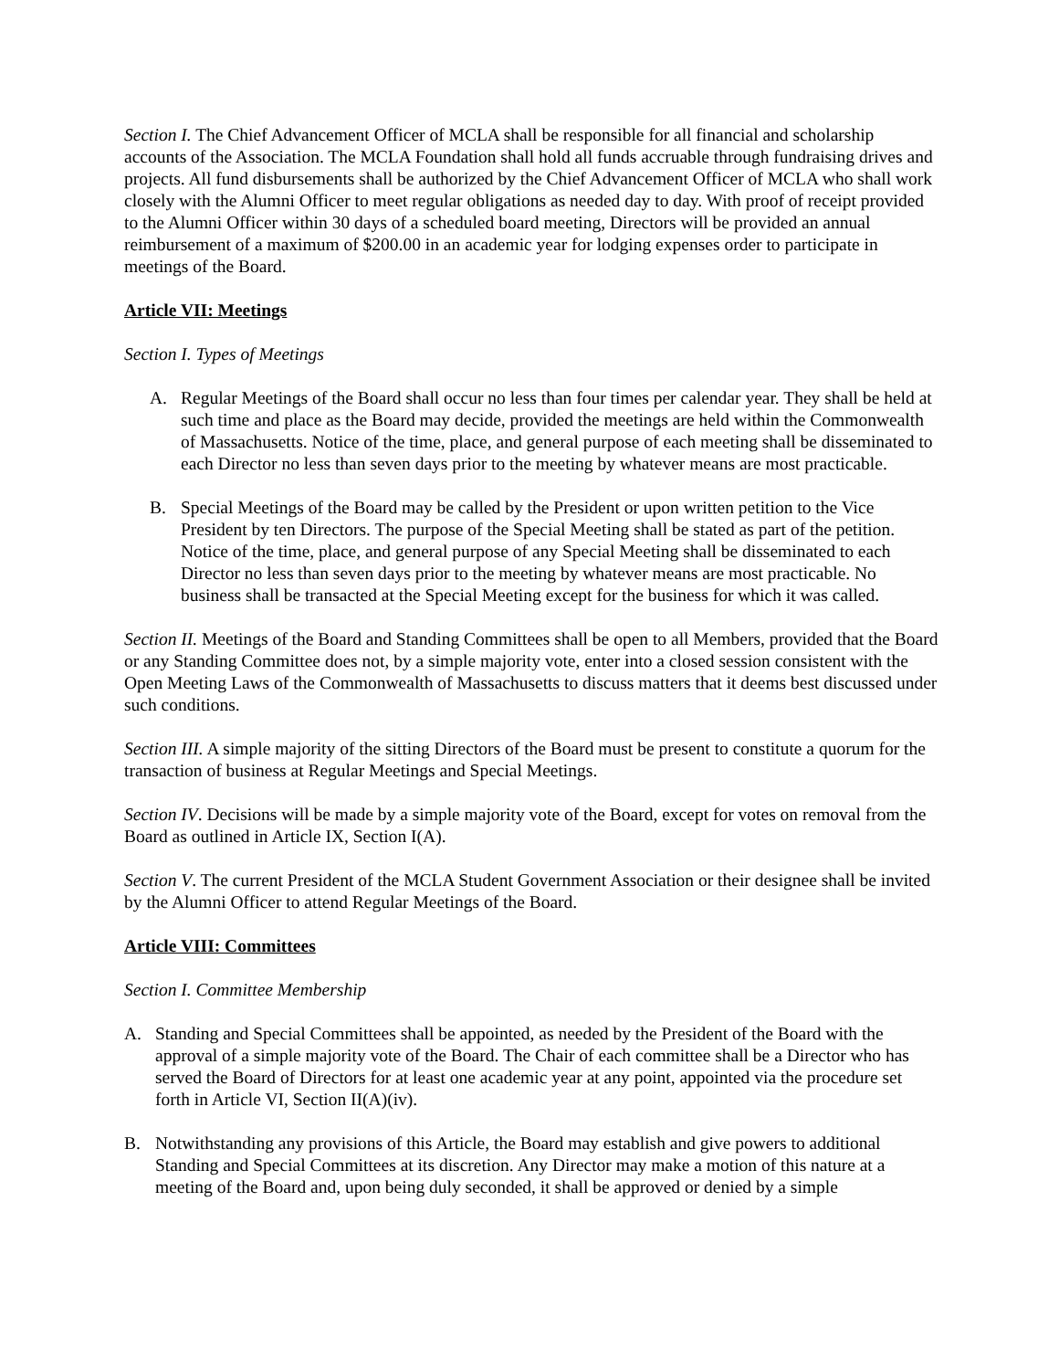Section I. The Chief Advancement Officer of MCLA shall be responsible for all financial and scholarship accounts of the Association. The MCLA Foundation shall hold all funds accruable through fundraising drives and projects. All fund disbursements shall be authorized by the Chief Advancement Officer of MCLA who shall work closely with the Alumni Officer to meet regular obligations as needed day to day. With proof of receipt provided to the Alumni Officer within 30 days of a scheduled board meeting, Directors will be provided an annual reimbursement of a maximum of $200.00 in an academic year for lodging expenses order to participate in meetings of the Board.
Article VII: Meetings
Section I. Types of Meetings
A. Regular Meetings of the Board shall occur no less than four times per calendar year. They shall be held at such time and place as the Board may decide, provided the meetings are held within the Commonwealth of Massachusetts. Notice of the time, place, and general purpose of each meeting shall be disseminated to each Director no less than seven days prior to the meeting by whatever means are most practicable.
B. Special Meetings of the Board may be called by the President or upon written petition to the Vice President by ten Directors. The purpose of the Special Meeting shall be stated as part of the petition. Notice of the time, place, and general purpose of any Special Meeting shall be disseminated to each Director no less than seven days prior to the meeting by whatever means are most practicable. No business shall be transacted at the Special Meeting except for the business for which it was called.
Section II. Meetings of the Board and Standing Committees shall be open to all Members, provided that the Board or any Standing Committee does not, by a simple majority vote, enter into a closed session consistent with the Open Meeting Laws of the Commonwealth of Massachusetts to discuss matters that it deems best discussed under such conditions.
Section III. A simple majority of the sitting Directors of the Board must be present to constitute a quorum for the transaction of business at Regular Meetings and Special Meetings.
Section IV. Decisions will be made by a simple majority vote of the Board, except for votes on removal from the Board as outlined in Article IX, Section I(A).
Section V. The current President of the MCLA Student Government Association or their designee shall be invited by the Alumni Officer to attend Regular Meetings of the Board.
Article VIII: Committees
Section I. Committee Membership
A. Standing and Special Committees shall be appointed, as needed by the President of the Board with the approval of a simple majority vote of the Board. The Chair of each committee shall be a Director who has served the Board of Directors for at least one academic year at any point, appointed via the procedure set forth in Article VI, Section II(A)(iv).
B. Notwithstanding any provisions of this Article, the Board may establish and give powers to additional Standing and Special Committees at its discretion. Any Director may make a motion of this nature at a meeting of the Board and, upon being duly seconded, it shall be approved or denied by a simple